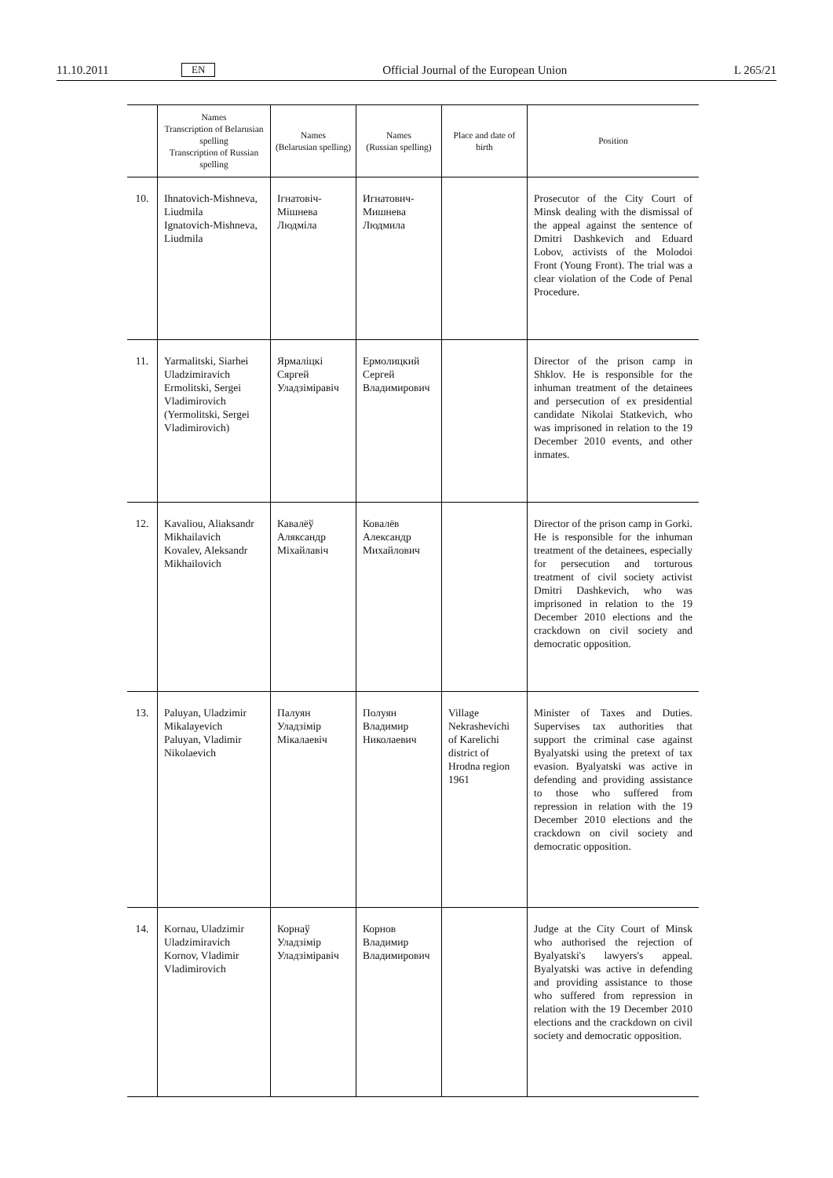11.10.2011 EN Official Journal of the European Union L 265/21
| | Names Transcription of Belarusian spelling Transcription of Russian spelling | Names (Belarusian spelling) | Names (Russian spelling) | Place and date of birth | Position |
| --- | --- | --- | --- | --- | --- |
| 10. | Ihnatovich-Mishneva, Liudmila Ignatovich-Mishneva, Liudmila | Ігнатовіч-Мішнева Людміла | Игнатович-Мишнева Людмила | | Prosecutor of the City Court of Minsk dealing with the dismissal of the appeal against the sentence of Dmitri Dashkevich and Eduard Lobov, activists of the Molodoi Front (Young Front). The trial was a clear violation of the Code of Penal Procedure. |
| 11. | Yarmalitski, Siarhei Uladzimiravich Ermolitski, Sergei Vladimirovich (Yermolitski, Sergei Vladimirovich) | Ярмаліцкі Сяргей Уладзіміравіч | Ермолицкий Сергей Владимирович | | Director of the prison camp in Shklov. He is responsible for the inhuman treatment of the detainees and persecution of ex presidential candidate Nikolai Statkevich, who was imprisoned in relation to the 19 December 2010 events, and other inmates. |
| 12. | Kavaliou, Aliaksandr Mikhailavich Kovalev, Aleksandr Mikhailovich | Кавалёў Аляксандр Міхайлавіч | Ковалёв Александр Михайлович | | Director of the prison camp in Gorki. He is responsible for the inhuman treatment of the detainees, especially for persecution and torturous treatment of civil society activist Dmitri Dashkevich, who was imprisoned in relation to the 19 December 2010 elections and the crackdown on civil society and democratic opposition. |
| 13. | Paluyan, Uladzimir Mikalayevich Paluyan, Vladimir Nikolaevich | Палуян Уладзімір Мікалаевіч | Полуян Владимир Николаевич | Village Nekrashevichi of Karelichi district of Hrodna region 1961 | Minister of Taxes and Duties. Supervises tax authorities that support the criminal case against Byalyatski using the pretext of tax evasion. Byalyatski was active in defending and providing assistance to those who suffered from repression in relation with the 19 December 2010 elections and the crackdown on civil society and democratic opposition. |
| 14. | Kornau, Uladzimir Uladzimiravich Kornov, Vladimir Vladimirovich | Корнаў Уладзімір Уладзіміравіч | Корнов Владимир Владимирович | | Judge at the City Court of Minsk who authorised the rejection of Byalyatski's lawyers's appeal. Byalyatski was active in defending and providing assistance to those who suffered from repression in relation with the 19 December 2010 elections and the crackdown on civil society and democratic opposition. |